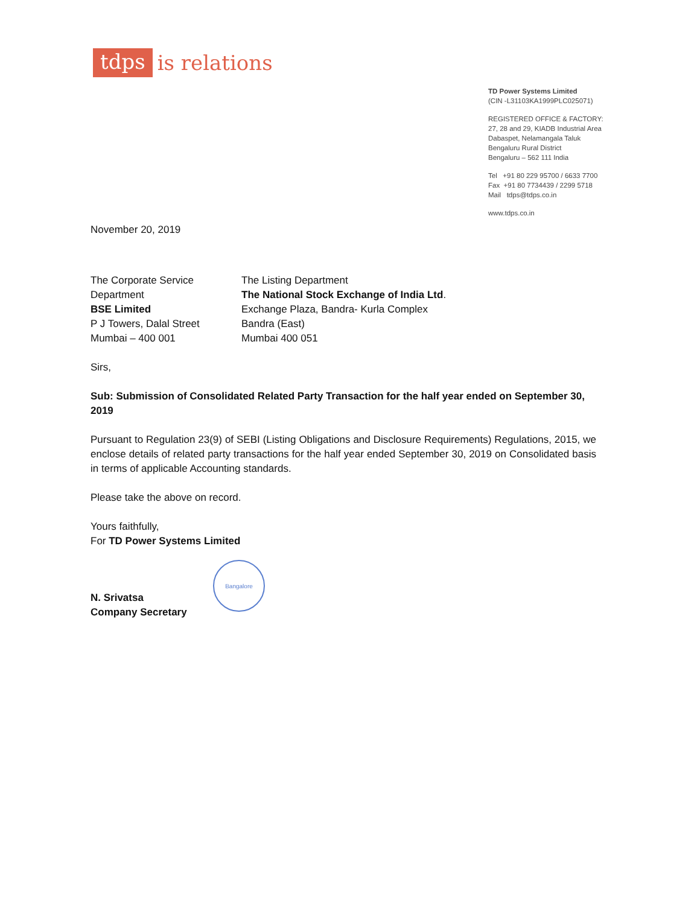tdps is relations
TD Power Systems Limited
(CIN -L31103KA1999PLC025071)
REGISTERED OFFICE & FACTORY:
27, 28 and 29, KIADB Industrial Area
Dabaspet, Nelamangala Taluk
Bengaluru Rural District
Bengaluru – 562 111 India
Tel +91 80 229 95700 / 6633 7700
Fax +91 80 7734439 / 2299 5718
Mail tdps@tdps.co.in
www.tdps.co.in
November 20, 2019
The Corporate Service
Department
BSE Limited
P J Towers, Dalal Street
Mumbai – 400 001
The Listing Department
The National Stock Exchange of India Ltd.
Exchange Plaza, Bandra- Kurla Complex
Bandra (East)
Mumbai 400 051
Sirs,
Sub: Submission of Consolidated Related Party Transaction for the half year ended on September 30, 2019
Pursuant to Regulation 23(9) of SEBI (Listing Obligations and Disclosure Requirements) Regulations, 2015, we enclose details of related party transactions for the half year ended September 30, 2019 on Consolidated basis in terms of applicable Accounting standards.
Please take the above on record.
Yours faithfully,
For TD Power Systems Limited
N. Srivatsa
Company Secretary
Bangalore